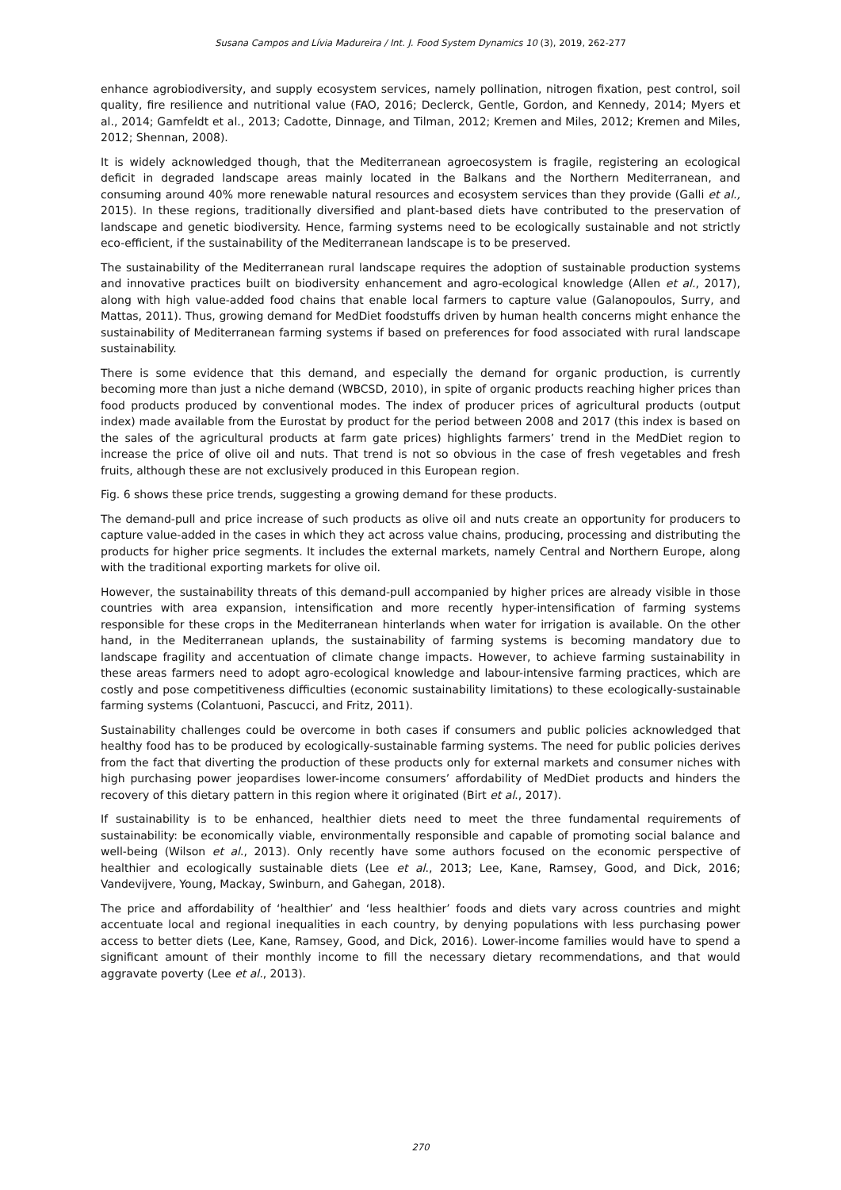Susana Campos and Lívia Madureira / Int. J. Food System Dynamics 10 (3), 2019, 262-277
enhance agrobiodiversity, and supply ecosystem services, namely pollination, nitrogen fixation, pest control, soil quality, fire resilience and nutritional value (FAO, 2016; Declerck, Gentle, Gordon, and Kennedy, 2014; Myers et al., 2014; Gamfeldt et al., 2013; Cadotte, Dinnage, and Tilman, 2012; Kremen and Miles, 2012; Kremen and Miles, 2012; Shennan, 2008).
It is widely acknowledged though, that the Mediterranean agroecosystem is fragile, registering an ecological deficit in degraded landscape areas mainly located in the Balkans and the Northern Mediterranean, and consuming around 40% more renewable natural resources and ecosystem services than they provide (Galli et al., 2015). In these regions, traditionally diversified and plant-based diets have contributed to the preservation of landscape and genetic biodiversity. Hence, farming systems need to be ecologically sustainable and not strictly eco-efficient, if the sustainability of the Mediterranean landscape is to be preserved.
The sustainability of the Mediterranean rural landscape requires the adoption of sustainable production systems and innovative practices built on biodiversity enhancement and agro-ecological knowledge (Allen et al., 2017), along with high value-added food chains that enable local farmers to capture value (Galanopoulos, Surry, and Mattas, 2011). Thus, growing demand for MedDiet foodstuffs driven by human health concerns might enhance the sustainability of Mediterranean farming systems if based on preferences for food associated with rural landscape sustainability.
There is some evidence that this demand, and especially the demand for organic production, is currently becoming more than just a niche demand (WBCSD, 2010), in spite of organic products reaching higher prices than food products produced by conventional modes. The index of producer prices of agricultural products (output index) made available from the Eurostat by product for the period between 2008 and 2017 (this index is based on the sales of the agricultural products at farm gate prices) highlights farmers’ trend in the MedDiet region to increase the price of olive oil and nuts. That trend is not so obvious in the case of fresh vegetables and fresh fruits, although these are not exclusively produced in this European region.
Fig. 6 shows these price trends, suggesting a growing demand for these products.
The demand-pull and price increase of such products as olive oil and nuts create an opportunity for producers to capture value-added in the cases in which they act across value chains, producing, processing and distributing the products for higher price segments. It includes the external markets, namely Central and Northern Europe, along with the traditional exporting markets for olive oil.
However, the sustainability threats of this demand-pull accompanied by higher prices are already visible in those countries with area expansion, intensification and more recently hyper-intensification of farming systems responsible for these crops in the Mediterranean hinterlands when water for irrigation is available. On the other hand, in the Mediterranean uplands, the sustainability of farming systems is becoming mandatory due to landscape fragility and accentuation of climate change impacts. However, to achieve farming sustainability in these areas farmers need to adopt agro-ecological knowledge and labour-intensive farming practices, which are costly and pose competitiveness difficulties (economic sustainability limitations) to these ecologically-sustainable farming systems (Colantuoni, Pascucci, and Fritz, 2011).
Sustainability challenges could be overcome in both cases if consumers and public policies acknowledged that healthy food has to be produced by ecologically-sustainable farming systems. The need for public policies derives from the fact that diverting the production of these products only for external markets and consumer niches with high purchasing power jeopardises lower-income consumers’ affordability of MedDiet products and hinders the recovery of this dietary pattern in this region where it originated (Birt et al., 2017).
If sustainability is to be enhanced, healthier diets need to meet the three fundamental requirements of sustainability: be economically viable, environmentally responsible and capable of promoting social balance and well-being (Wilson et al., 2013). Only recently have some authors focused on the economic perspective of healthier and ecologically sustainable diets (Lee et al., 2013; Lee, Kane, Ramsey, Good, and Dick, 2016; Vandevijvere, Young, Mackay, Swinburn, and Gahegan, 2018).
The price and affordability of ‘healthier’ and ‘less healthier’ foods and diets vary across countries and might accentuate local and regional inequalities in each country, by denying populations with less purchasing power access to better diets (Lee, Kane, Ramsey, Good, and Dick, 2016). Lower-income families would have to spend a significant amount of their monthly income to fill the necessary dietary recommendations, and that would aggravate poverty (Lee et al., 2013).
270